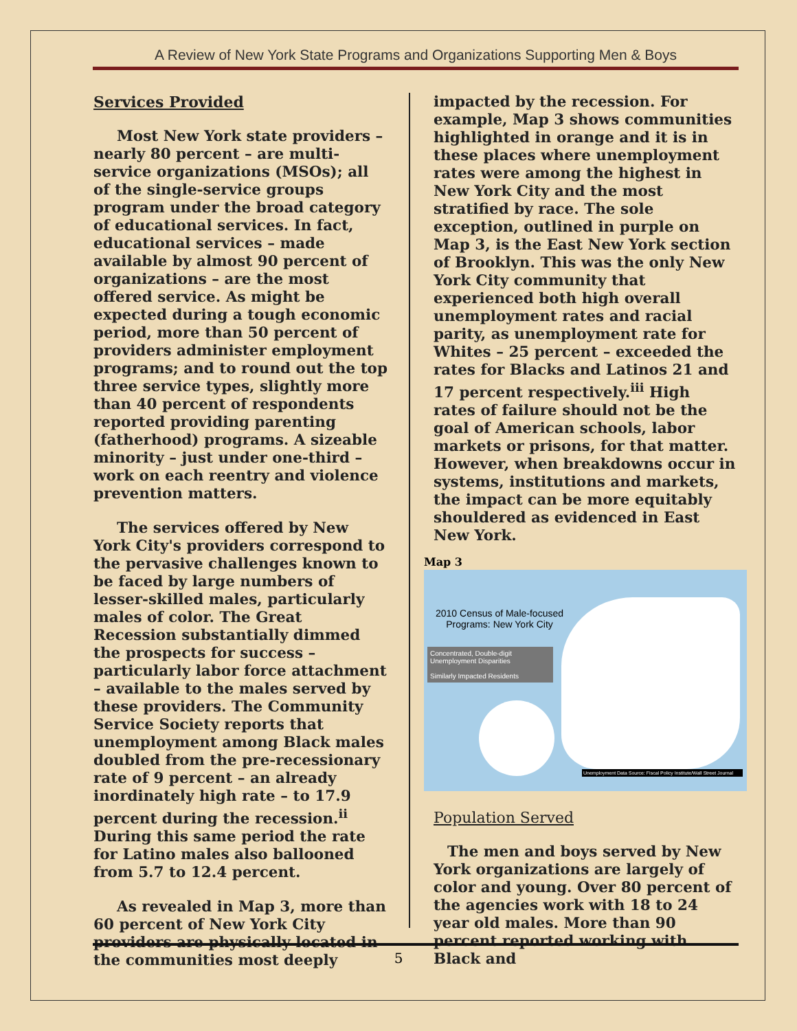A Review of New York State Programs and Organizations Supporting Men & Boys
Services Provided
Most New York state providers – nearly 80 percent – are multi-service organizations (MSOs); all of the single-service groups program under the broad category of educational services. In fact, educational services – made available by almost 90 percent of organizations – are the most offered service. As might be expected during a tough economic period, more than 50 percent of providers administer employment programs; and to round out the top three service types, slightly more than 40 percent of respondents reported providing parenting (fatherhood) programs. A sizeable minority – just under one-third – work on each reentry and violence prevention matters.
The services offered by New York City's providers correspond to the pervasive challenges known to be faced by large numbers of lesser-skilled males, particularly males of color. The Great Recession substantially dimmed the prospects for success – particularly labor force attachment – available to the males served by these providers. The Community Service Society reports that unemployment among Black males doubled from the pre-recessionary rate of 9 percent – an already inordinately high rate – to 17.9 percent during the recession.<sup>ii</sup> During this same period the rate for Latino males also ballooned from 5.7 to 12.4 percent.
As revealed in Map 3, more than 60 percent of New York City providers are physically located in the communities most deeply
impacted by the recession. For example, Map 3 shows communities highlighted in orange and it is in these places where unemployment rates were among the highest in New York City and the most stratified by race. The sole exception, outlined in purple on Map 3, is the East New York section of Brooklyn. This was the only New York City community that experienced both high overall unemployment rates and racial parity, as unemployment rate for Whites – 25 percent – exceeded the rates for Blacks and Latinos 21 and 17 percent respectively.<sup>iii</sup> High rates of failure should not be the goal of American schools, labor markets or prisons, for that matter. However, when breakdowns occur in systems, institutions and markets, the impact can be more equitably shouldered as evidenced in East New York.
Map 3
2010 Census of Male-focused Programs: New York City
Concentrated, Double-digit Unemployment Disparities
Similarly Impacted Residents
Unemployment Data Source: Fiscal Policy Institute/Wall Street Journal
Population Served
The men and boys served by New York organizations are largely of color and young. Over 80 percent of the agencies work with 18 to 24 year old males. More than 90 percent reported working with Black and
5